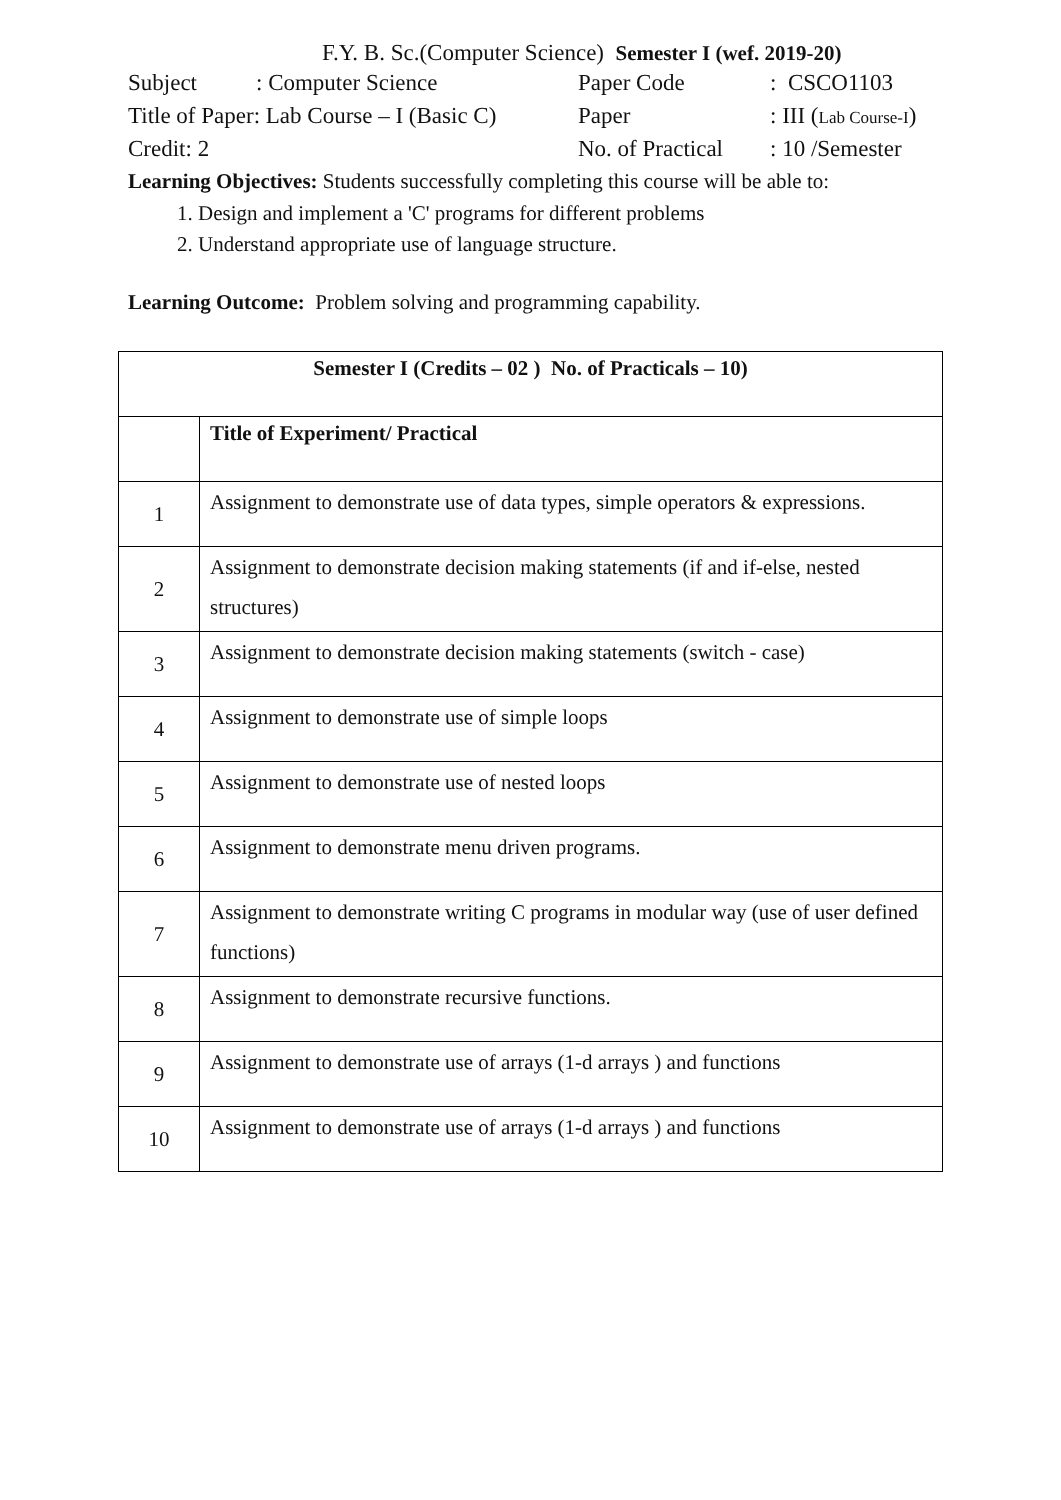F.Y. B. Sc.(Computer Science) Semester I (wef. 2019-20)
| Subject | : Computer Science | Paper Code | : CSCO1103 |
| Title of Paper: Lab Course – I (Basic C) | | Paper | : III ( Lab Course-I ) |
| Credit: 2 | | No. of Practical | : 10 /Semester |
Learning Objectives: Students successfully completing this course will be able to:
1. Design and implement a 'C' programs for different problems
2. Understand appropriate use of language structure.
Learning Outcome: Problem solving and programming capability.
| Semester I (Credits – 02 ) No. of Practicals – 10) | |
| --- | --- |
| | Title of Experiment/ Practical |
| 1 | Assignment to demonstrate use of data types, simple operators & expressions. |
| 2 | Assignment to demonstrate decision making statements (if and if-else, nested structures) |
| 3 | Assignment to demonstrate decision making statements (switch - case) |
| 4 | Assignment to demonstrate use of simple loops |
| 5 | Assignment to demonstrate use of nested loops |
| 6 | Assignment to demonstrate menu driven programs. |
| 7 | Assignment to demonstrate writing C programs in modular way (use of user defined functions) |
| 8 | Assignment to demonstrate recursive functions. |
| 9 | Assignment to demonstrate use of arrays (1-d arrays ) and functions |
| 10 | Assignment to demonstrate use of arrays (1-d arrays ) and functions |